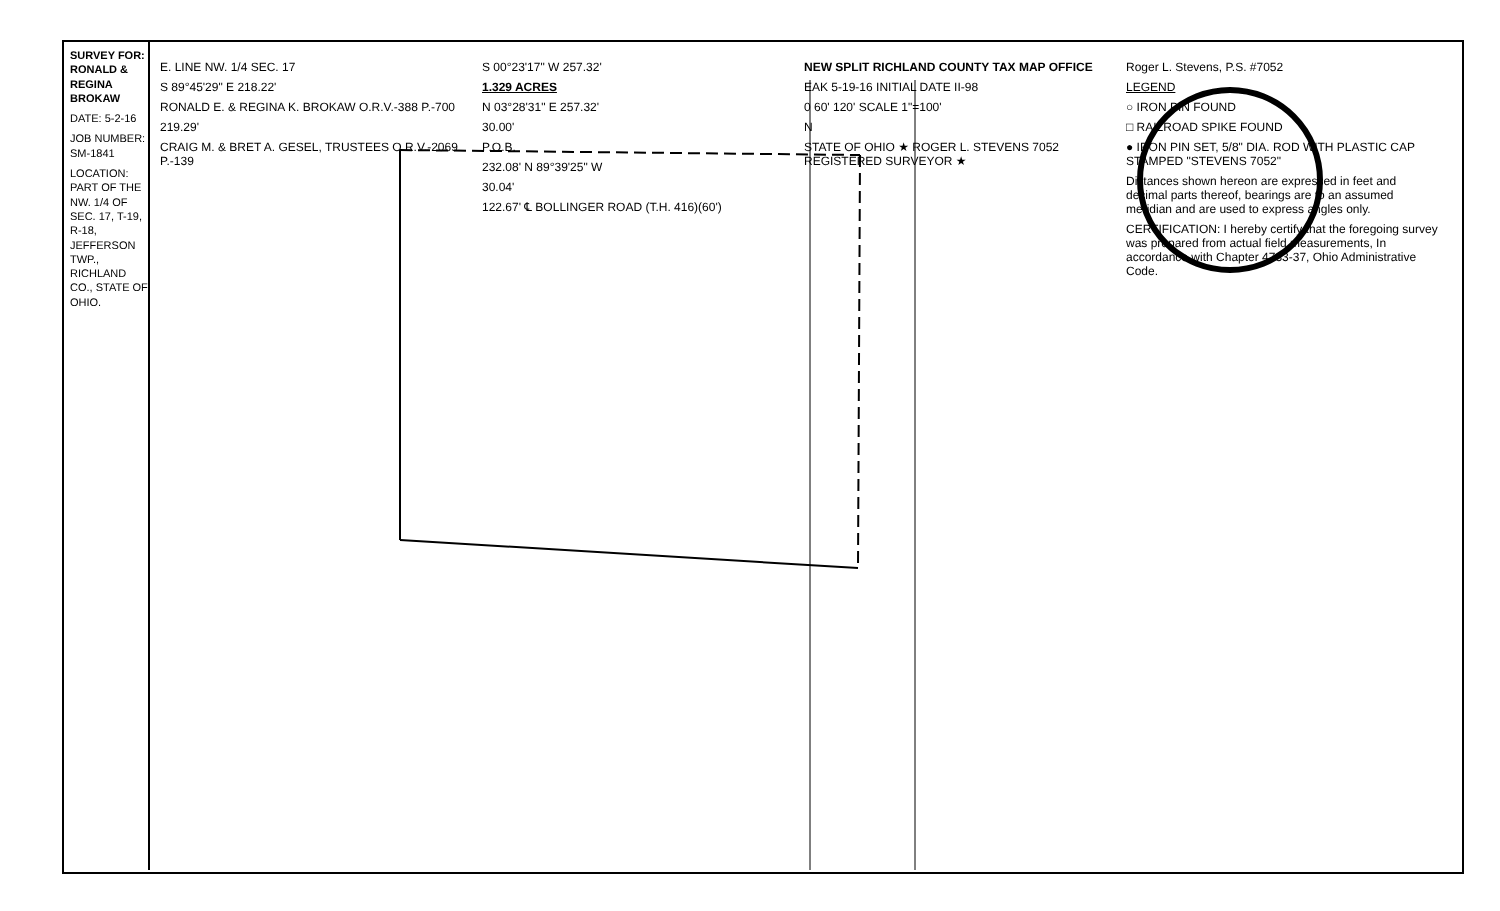SURVEY FOR: RONALD & REGINA BROKAW
DATE: 5-2-16
JOB NUMBER: SM-1841
LOCATION: PART OF THE NW. 1/4 OF SEC. 17, T-19, R-18, JEFFERSON TWP., RICHLAND CO., STATE OF OHIO.
E. LINE NW. 1/4 SEC. 17
S 89°45'29" E 218.22'
RONALD E. & REGINA K. BROKAW O.R.V.-388 P.-700
219.29'
CRAIG M. & BRET A. GESEL, TRUSTEES O.R.V.-2069 P.-139
S 00°23'17" W 257.32'
1.329 ACRES
N 03°28'31" E 257.32'
30.00'
P.O.B.
232.08' N 89°39'25" W
30.04'
122.67' ℄ BOLLINGER ROAD (T.H. 416)(60')
NEW SPLIT RICHLAND COUNTY TAX MAP OFFICE
EAK 5-19-16 INITIAL DATE II-98
0 60' 120' SCALE 1"=100'
N
STATE OF OHIO ★ ROGER L. STEVENS 7052 REGISTERED SURVEYOR ★
Roger L. Stevens, P.S. #7052
LEGEND
○ IRON PIN FOUND
□ RAILROAD SPIKE FOUND
● IRON PIN SET, 5/8" DIA. ROD WITH PLASTIC CAP STAMPED "STEVENS 7052"
Distances shown hereon are expressed in feet and decimal parts thereof, bearings are to an assumed meridian and are used to express angles only.
CERTIFICATION: I hereby certify that the foregoing survey was prepared from actual field measurements, In accordance with Chapter 4733-37, Ohio Administrative Code.